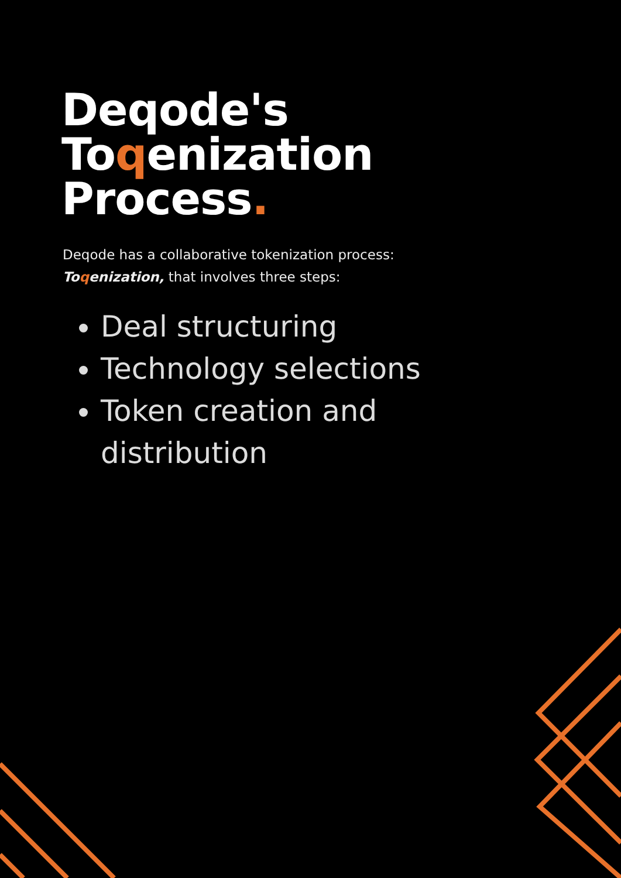Deqode's
Toqenization
Process.
Deqode has a collaborative tokenization process: Toqenization, that involves three steps:
Deal structuring
Technology selections
Token creation and distribution